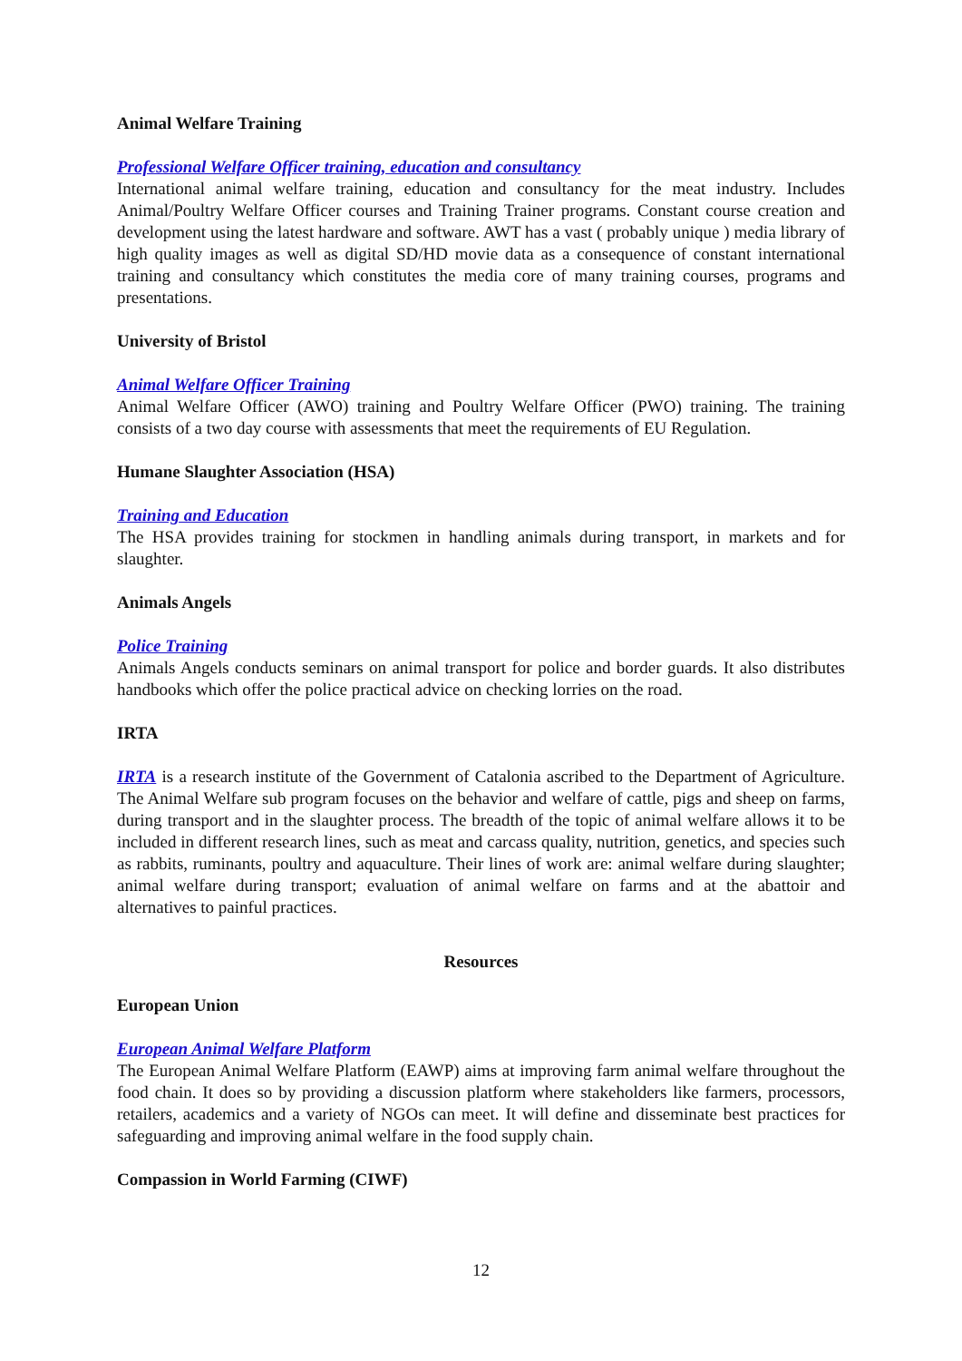Animal Welfare Training
Professional Welfare Officer training, education and consultancy
International animal welfare training, education and consultancy for the meat industry. Includes Animal/Poultry Welfare Officer courses and Training Trainer programs. Constant course creation and development using the latest hardware and software. AWT has a vast ( probably unique ) media library of high quality images as well as digital SD/HD movie data as a consequence of constant international training and consultancy which constitutes the media core of many training courses, programs and presentations.
University of Bristol
Animal Welfare Officer Training
Animal Welfare Officer (AWO) training and Poultry Welfare Officer (PWO) training. The training consists of a two day course with assessments that meet the requirements of EU Regulation.
Humane Slaughter Association (HSA)
Training and Education
The HSA provides training for stockmen in handling animals during transport, in markets and for slaughter.
Animals Angels
Police Training
Animals Angels conducts seminars on animal transport for police and border guards. It also distributes handbooks which offer the police practical advice on checking lorries on the road.
IRTA
IRTA is a research institute of the Government of Catalonia ascribed to the Department of Agriculture. The Animal Welfare sub program focuses on the behavior and welfare of cattle, pigs and sheep on farms, during transport and in the slaughter process. The breadth of the topic of animal welfare allows it to be included in different research lines, such as meat and carcass quality, nutrition, genetics, and species such as rabbits, ruminants, poultry and aquaculture. Their lines of work are: animal welfare during slaughter; animal welfare during transport; evaluation of animal welfare on farms and at the abattoir and alternatives to painful practices.
Resources
European Union
European Animal Welfare Platform
The European Animal Welfare Platform (EAWP) aims at improving farm animal welfare throughout the food chain. It does so by providing a discussion platform where stakeholders like farmers, processors, retailers, academics and a variety of NGOs can meet. It will define and disseminate best practices for safeguarding and improving animal welfare in the food supply chain.
Compassion in World Farming (CIWF)
12